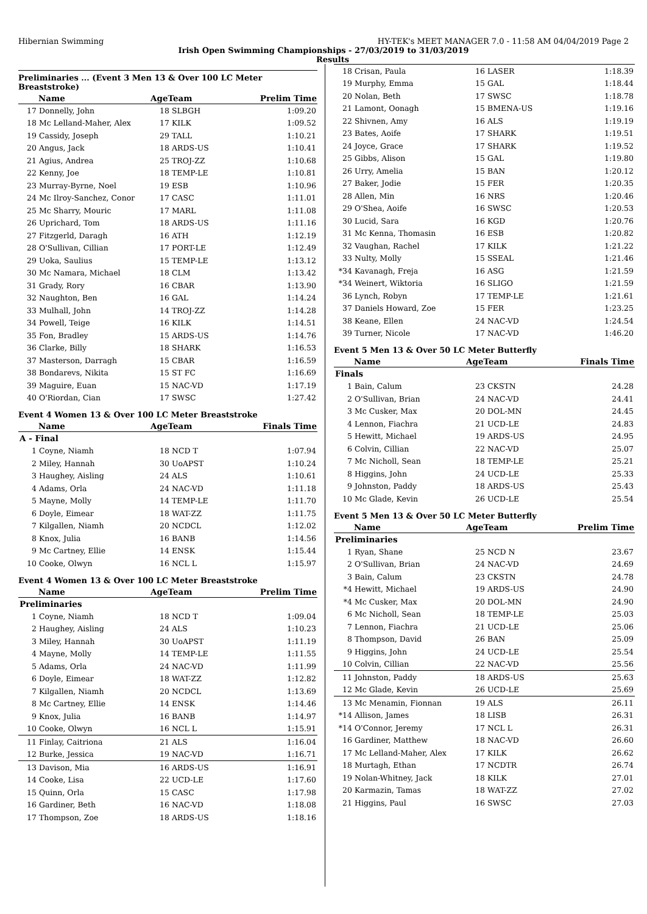Hibernian Swimming HY-TEK's MEET MANAGER 7.0 - 11:58 AM 04/04/2019 Page 2
Irish Open Swimming Championships - 27/03/2019 to 31/03/2019
Results
Preliminaries ... (Event 3 Men 13 & Over 100 LC Meter Breaststroke)
| | Name | AgeTeam | | Prelim Time |
| --- | --- | --- | --- | --- |
| 17 | Donnelly, John | 18 | SLBGH | 1:09.20 |
| 18 | Mc Lelland-Maher, Alex | 17 | KILK | 1:09.52 |
| 19 | Cassidy, Joseph | 29 | TALL | 1:10.21 |
| 20 | Angus, Jack | 18 | ARDS-US | 1:10.41 |
| 21 | Agius, Andrea | 25 | TROJ-ZZ | 1:10.68 |
| 22 | Kenny, Joe | 18 | TEMP-LE | 1:10.81 |
| 23 | Murray-Byrne, Noel | 19 | ESB | 1:10.96 |
| 24 | Mc Ilroy-Sanchez, Conor | 17 | CASC | 1:11.01 |
| 25 | Mc Sharry, Mouric | 17 | MARL | 1:11.08 |
| 26 | Uprichard, Tom | 18 | ARDS-US | 1:11.16 |
| 27 | Fitzgerld, Daragh | 16 | ATH | 1:12.19 |
| 28 | O'Sullivan, Cillian | 17 | PORT-LE | 1:12.49 |
| 29 | Uoka, Saulius | 15 | TEMP-LE | 1:13.12 |
| 30 | Mc Namara, Michael | 18 | CLM | 1:13.42 |
| 31 | Grady, Rory | 16 | CBAR | 1:13.90 |
| 32 | Naughton, Ben | 16 | GAL | 1:14.24 |
| 33 | Mulhall, John | 14 | TROJ-ZZ | 1:14.28 |
| 34 | Powell, Teige | 16 | KILK | 1:14.51 |
| 35 | Fon, Bradley | 15 | ARDS-US | 1:14.76 |
| 36 | Clarke, Billy | 18 | SHARK | 1:16.53 |
| 37 | Masterson, Darragh | 15 | CBAR | 1:16.59 |
| 38 | Bondarevs, Nikita | 15 | ST FC | 1:16.69 |
| 39 | Maguire, Euan | 15 | NAC-VD | 1:17.19 |
| 40 | O'Riordan, Cian | 17 | SWSC | 1:27.42 |
Event 4 Women 13 & Over 100 LC Meter Breaststroke
| | Name | AgeTeam | | Finals Time |
| --- | --- | --- | --- | --- |
| A - Final | | | | |
| 1 | Coyne, Niamh | 18 | NCD T | 1:07.94 |
| 2 | Miley, Hannah | 30 | UoAPST | 1:10.24 |
| 3 | Haughey, Aisling | 24 | ALS | 1:10.61 |
| 4 | Adams, Orla | 24 | NAC-VD | 1:11.18 |
| 5 | Mayne, Molly | 14 | TEMP-LE | 1:11.70 |
| 6 | Doyle, Eimear | 18 | WAT-ZZ | 1:11.75 |
| 7 | Kilgallen, Niamh | 20 | NCDCL | 1:12.02 |
| 8 | Knox, Julia | 16 | BANB | 1:14.56 |
| 9 | Mc Cartney, Ellie | 14 | ENSK | 1:15.44 |
| 10 | Cooke, Olwyn | 16 | NCL L | 1:15.97 |
Event 4 Women 13 & Over 100 LC Meter Breaststroke
| | Name | AgeTeam | | Prelim Time |
| --- | --- | --- | --- | --- |
| Preliminaries | | | | |
| 1 | Coyne, Niamh | 18 | NCD T | 1:09.04 |
| 2 | Haughey, Aisling | 24 | ALS | 1:10.23 |
| 3 | Miley, Hannah | 30 | UoAPST | 1:11.19 |
| 4 | Mayne, Molly | 14 | TEMP-LE | 1:11.55 |
| 5 | Adams, Orla | 24 | NAC-VD | 1:11.99 |
| 6 | Doyle, Eimear | 18 | WAT-ZZ | 1:12.82 |
| 7 | Kilgallen, Niamh | 20 | NCDCL | 1:13.69 |
| 8 | Mc Cartney, Ellie | 14 | ENSK | 1:14.46 |
| 9 | Knox, Julia | 16 | BANB | 1:14.97 |
| 10 | Cooke, Olwyn | 16 | NCL L | 1:15.91 |
| 11 | Finlay, Caitriona | 21 | ALS | 1:16.04 |
| 12 | Burke, Jessica | 19 | NAC-VD | 1:16.71 |
| 13 | Davison, Mia | 16 | ARDS-US | 1:16.91 |
| 14 | Cooke, Lisa | 22 | UCD-LE | 1:17.60 |
| 15 | Quinn, Orla | 15 | CASC | 1:17.98 |
| 16 | Gardiner, Beth | 16 | NAC-VD | 1:18.08 |
| 17 | Thompson, Zoe | 18 | ARDS-US | 1:18.16 |
| 18 | Crisan, Paula | 16 | LASER | 1:18.39 |
| 19 | Murphy, Emma | 15 | GAL | 1:18.44 |
| 20 | Nolan, Beth | 17 | SWSC | 1:18.78 |
| 21 | Lamont, Oonagh | 15 | BMENA-US | 1:19.16 |
| 22 | Shivnen, Amy | 16 | ALS | 1:19.19 |
| 23 | Bates, Aoife | 17 | SHARK | 1:19.51 |
| 24 | Joyce, Grace | 17 | SHARK | 1:19.52 |
| 25 | Gibbs, Alison | 15 | GAL | 1:19.80 |
| 26 | Urry, Amelia | 15 | BAN | 1:20.12 |
| 27 | Baker, Jodie | 15 | FER | 1:20.35 |
| 28 | Allen, Min | 16 | NRS | 1:20.46 |
| 29 | O'Shea, Aoife | 16 | SWSC | 1:20.53 |
| 30 | Lucid, Sara | 16 | KGD | 1:20.76 |
| 31 | Mc Kenna, Thomasin | 16 | ESB | 1:20.82 |
| 32 | Vaughan, Rachel | 17 | KILK | 1:21.22 |
| 33 | Nulty, Molly | 15 | SSEAL | 1:21.46 |
| *34 | Kavanagh, Freja | 16 | ASG | 1:21.59 |
| *34 | Weinert, Wiktoria | 16 | SLIGO | 1:21.59 |
| 36 | Lynch, Robyn | 17 | TEMP-LE | 1:21.61 |
| 37 | Daniels Howard, Zoe | 15 | FER | 1:23.25 |
| 38 | Keane, Ellen | 24 | NAC-VD | 1:24.54 |
| 39 | Turner, Nicole | 17 | NAC-VD | 1:46.20 |
Event 5 Men 13 & Over 50 LC Meter Butterfly
| | Name | AgeTeam | | Finals Time |
| --- | --- | --- | --- | --- |
| Finals | | | | |
| 1 | Bain, Calum | 23 | CKSTN | 24.28 |
| 2 | O'Sullivan, Brian | 24 | NAC-VD | 24.41 |
| 3 | Mc Cusker, Max | 20 | DOL-MN | 24.45 |
| 4 | Lennon, Fiachra | 21 | UCD-LE | 24.83 |
| 5 | Hewitt, Michael | 19 | ARDS-US | 24.95 |
| 6 | Colvin, Cillian | 22 | NAC-VD | 25.07 |
| 7 | Mc Nicholl, Sean | 18 | TEMP-LE | 25.21 |
| 8 | Higgins, John | 24 | UCD-LE | 25.33 |
| 9 | Johnston, Paddy | 18 | ARDS-US | 25.43 |
| 10 | Mc Glade, Kevin | 26 | UCD-LE | 25.54 |
Event 5 Men 13 & Over 50 LC Meter Butterfly
| | Name | AgeTeam | | Prelim Time |
| --- | --- | --- | --- | --- |
| Preliminaries | | | | |
| 1 | Ryan, Shane | 25 | NCD N | 23.67 |
| 2 | O'Sullivan, Brian | 24 | NAC-VD | 24.69 |
| 3 | Bain, Calum | 23 | CKSTN | 24.78 |
| *4 | Hewitt, Michael | 19 | ARDS-US | 24.90 |
| *4 | Mc Cusker, Max | 20 | DOL-MN | 24.90 |
| 6 | Mc Nicholl, Sean | 18 | TEMP-LE | 25.03 |
| 7 | Lennon, Fiachra | 21 | UCD-LE | 25.06 |
| 8 | Thompson, David | 26 | BAN | 25.09 |
| 9 | Higgins, John | 24 | UCD-LE | 25.54 |
| 10 | Colvin, Cillian | 22 | NAC-VD | 25.56 |
| 11 | Johnston, Paddy | 18 | ARDS-US | 25.63 |
| 12 | Mc Glade, Kevin | 26 | UCD-LE | 25.69 |
| 13 | Mc Menamin, Fionnan | 19 | ALS | 26.11 |
| *14 | Allison, James | 18 | LISB | 26.31 |
| *14 | O'Connor, Jeremy | 17 | NCL L | 26.31 |
| 16 | Gardiner, Matthew | 18 | NAC-VD | 26.60 |
| 17 | Mc Lelland-Maher, Alex | 17 | KILK | 26.62 |
| 18 | Murtagh, Ethan | 17 | NCDTR | 26.74 |
| 19 | Nolan-Whitney, Jack | 18 | KILK | 27.01 |
| 20 | Karmazin, Tamas | 18 | WAT-ZZ | 27.02 |
| 21 | Higgins, Paul | 16 | SWSC | 27.03 |